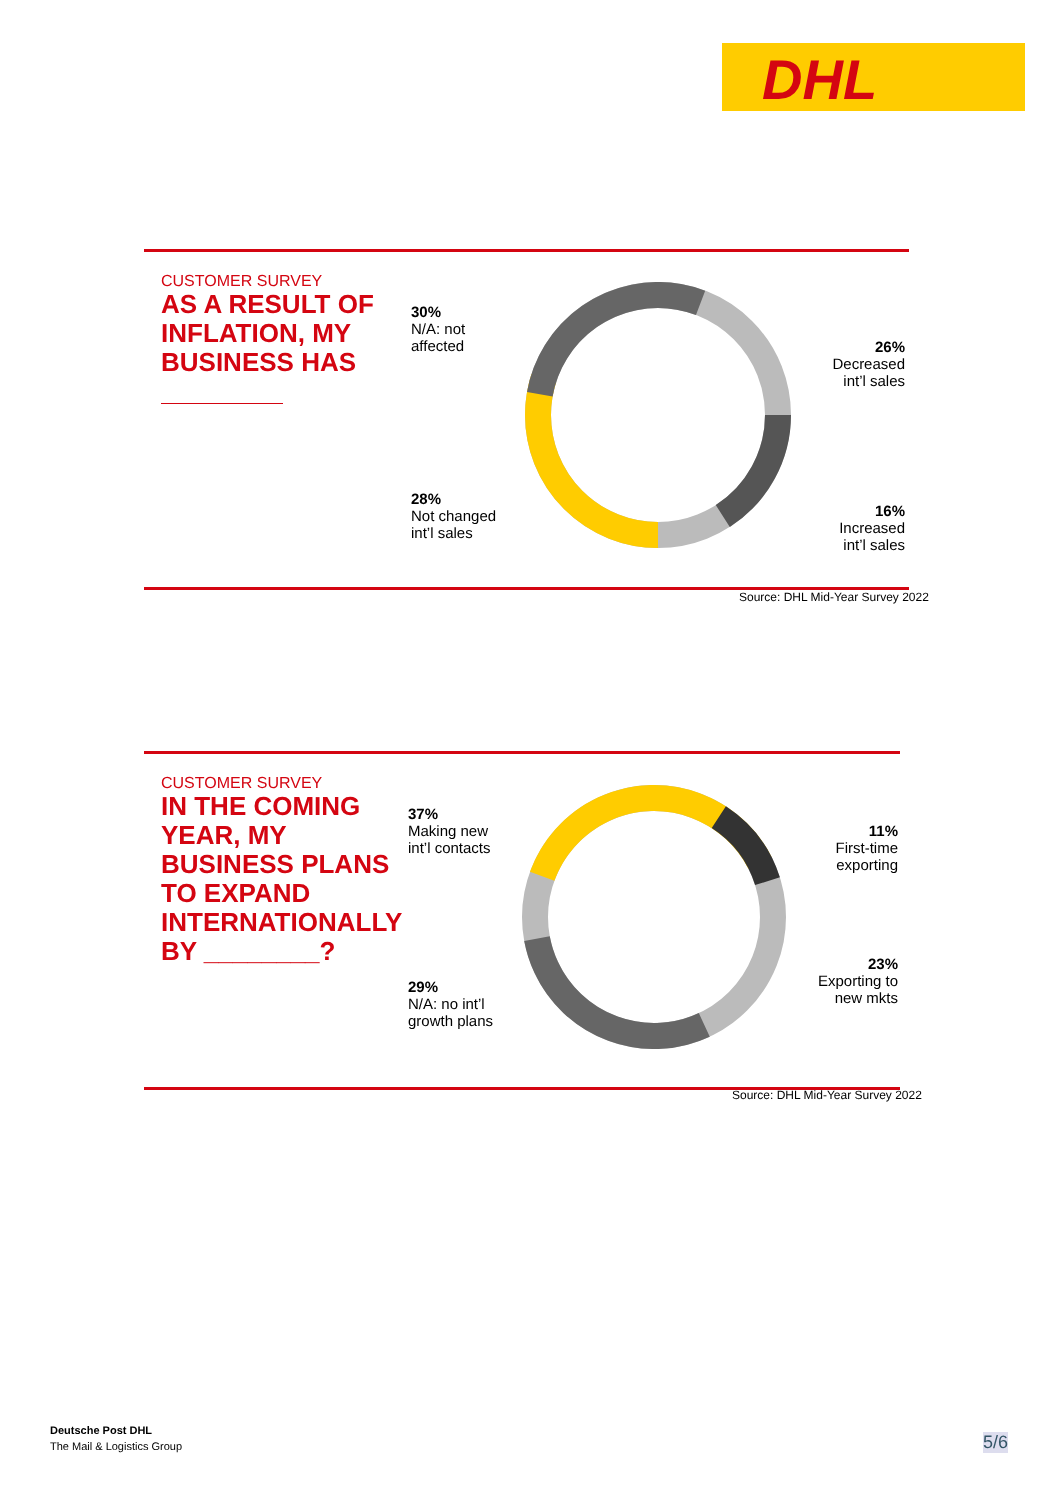DHL
CUSTOMER SURVEY
AS A RESULT OF INFLATION, MY BUSINESS HAS
30%
N/A: not
affected
28%
Not changed
int’l sales
26%
Decreased
int’l sales
16%
Increased
int’l sales
Source: DHL Mid-Year Survey 2022
CUSTOMER SURVEY
IN THE COMING YEAR, MY BUSINESS PLANS TO EXPAND INTERNATIONALLY BY ________?
37%
Making new
int’l contacts
29%
N/A: no int’l
growth plans
11%
First-time
exporting
23%
Exporting to
new mkts
Source: DHL Mid-Year Survey 2022
Deutsche Post DHL
The Mail & Logistics Group
5/6